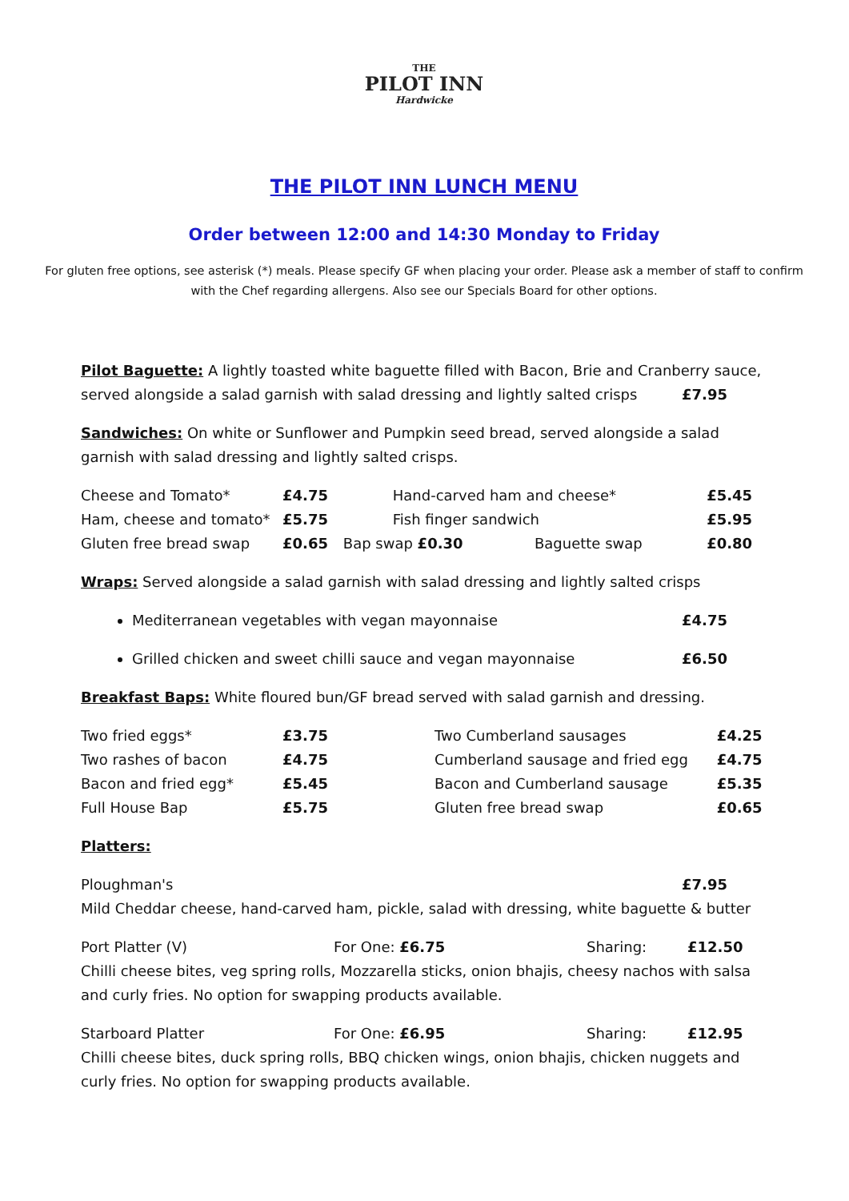THE
PILOT INN
Hardwicke
THE PILOT INN LUNCH MENU
Order between 12:00 and 14:30 Monday to Friday
For gluten free options, see asterisk (*) meals. Please specify GF when placing your order. Please ask a member of staff to confirm with the Chef regarding allergens. Also see our Specials Board for other options.
Pilot Baguette: A lightly toasted white baguette filled with Bacon, Brie and Cranberry sauce, served alongside a salad garnish with salad dressing and lightly salted crisps £7.95
Sandwiches: On white or Sunflower and Pumpkin seed bread, served alongside a salad garnish with salad dressing and lightly salted crisps.
| Cheese and Tomato* | £4.75 | Hand-carved ham and cheese* | | £5.45 |
| Ham, cheese and tomato* | £5.75 | Fish finger sandwich | | £5.95 |
| Gluten free bread swap | £0.65 | Bap swap £0.30 | Baguette swap | £0.80 |
Wraps: Served alongside a salad garnish with salad dressing and lightly salted crisps
Mediterranean vegetables with vegan mayonnaise £4.75
Grilled chicken and sweet chilli sauce and vegan mayonnaise £6.50
Breakfast Baps: White floured bun/GF bread served with salad garnish and dressing.
| Two fried eggs* | £3.75 | Two Cumberland sausages | £4.25 |
| Two rashes of bacon | £4.75 | Cumberland sausage and fried egg | £4.75 |
| Bacon and fried egg* | £5.45 | Bacon and Cumberland sausage | £5.35 |
| Full House Bap | £5.75 | Gluten free bread swap | £0.65 |
Platters:
Ploughman's £7.95
Mild Cheddar cheese, hand-carved ham, pickle, salad with dressing, white baguette & butter
| Port Platter (V) | For One: £6.75 | Sharing: | £12.50 |
Chilli cheese bites, veg spring rolls, Mozzarella sticks, onion bhajis, cheesy nachos with salsa and curly fries. No option for swapping products available.
| Starboard Platter | For One: £6.95 | Sharing: | £12.95 |
Chilli cheese bites, duck spring rolls, BBQ chicken wings, onion bhajis, chicken nuggets and curly fries. No option for swapping products available.